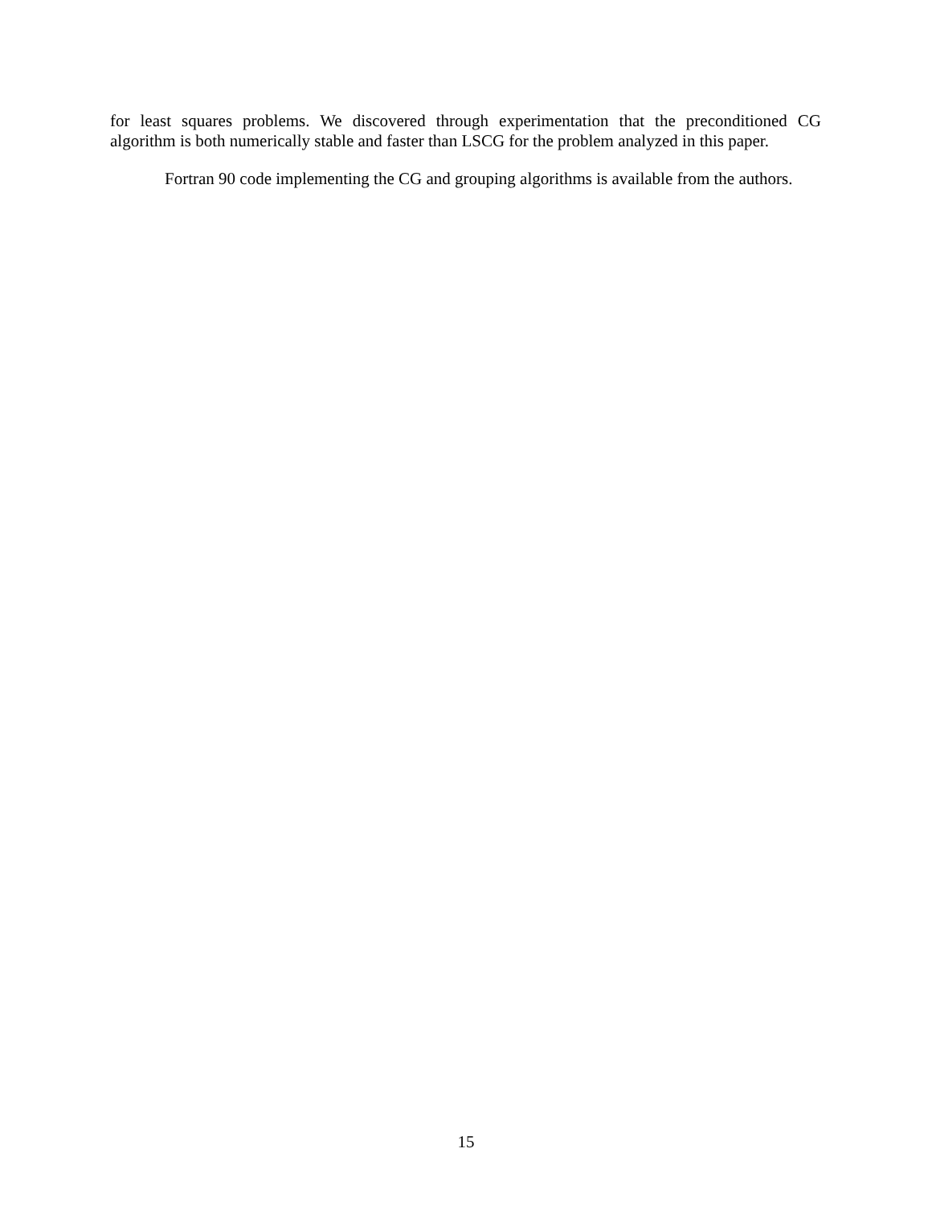for least squares problems. We discovered through experimentation that the preconditioned CG algorithm is both numerically stable and faster than LSCG for the problem analyzed in this paper.
Fortran 90 code implementing the CG and grouping algorithms is available from the authors.
15